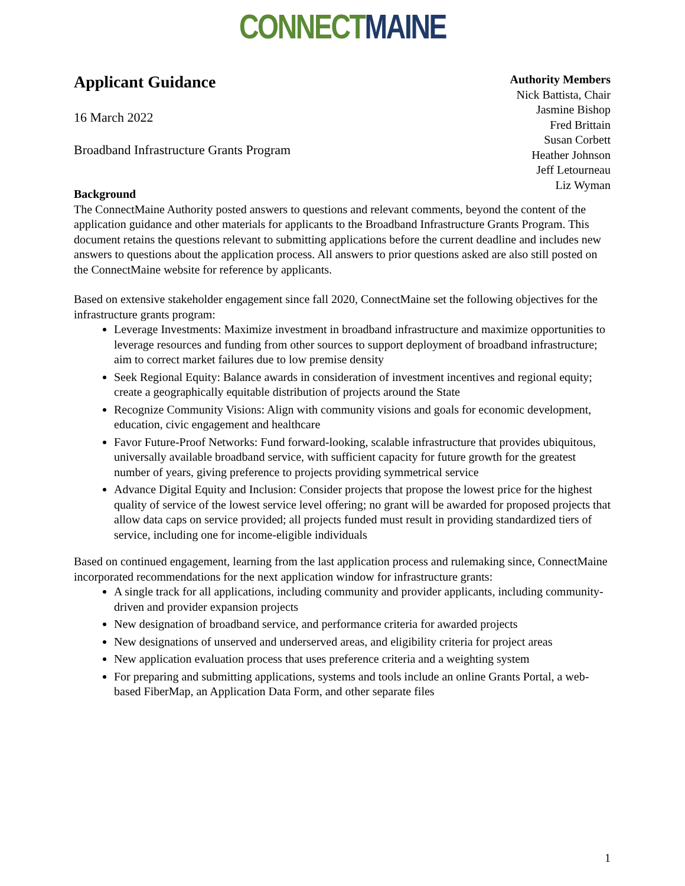CONNECT MAINE
Applicant Guidance
16 March 2022
Broadband Infrastructure Grants Program
Authority Members
Nick Battista, Chair
Jasmine Bishop
Fred Brittain
Susan Corbett
Heather Johnson
Jeff Letourneau
Liz Wyman
Background
The ConnectMaine Authority posted answers to questions and relevant comments, beyond the content of the application guidance and other materials for applicants to the Broadband Infrastructure Grants Program. This document retains the questions relevant to submitting applications before the current deadline and includes new answers to questions about the application process. All answers to prior questions asked are also still posted on the ConnectMaine website for reference by applicants.
Based on extensive stakeholder engagement since fall 2020, ConnectMaine set the following objectives for the infrastructure grants program:
Leverage Investments: Maximize investment in broadband infrastructure and maximize opportunities to leverage resources and funding from other sources to support deployment of broadband infrastructure; aim to correct market failures due to low premise density
Seek Regional Equity: Balance awards in consideration of investment incentives and regional equity; create a geographically equitable distribution of projects around the State
Recognize Community Visions: Align with community visions and goals for economic development, education, civic engagement and healthcare
Favor Future-Proof Networks: Fund forward-looking, scalable infrastructure that provides ubiquitous, universally available broadband service, with sufficient capacity for future growth for the greatest number of years, giving preference to projects providing symmetrical service
Advance Digital Equity and Inclusion: Consider projects that propose the lowest price for the highest quality of service of the lowest service level offering; no grant will be awarded for proposed projects that allow data caps on service provided; all projects funded must result in providing standardized tiers of service, including one for income-eligible individuals
Based on continued engagement, learning from the last application process and rulemaking since, ConnectMaine incorporated recommendations for the next application window for infrastructure grants:
A single track for all applications, including community and provider applicants, including community-driven and provider expansion projects
New designation of broadband service, and performance criteria for awarded projects
New designations of unserved and underserved areas, and eligibility criteria for project areas
New application evaluation process that uses preference criteria and a weighting system
For preparing and submitting applications, systems and tools include an online Grants Portal, a web-based FiberMap, an Application Data Form, and other separate files
1